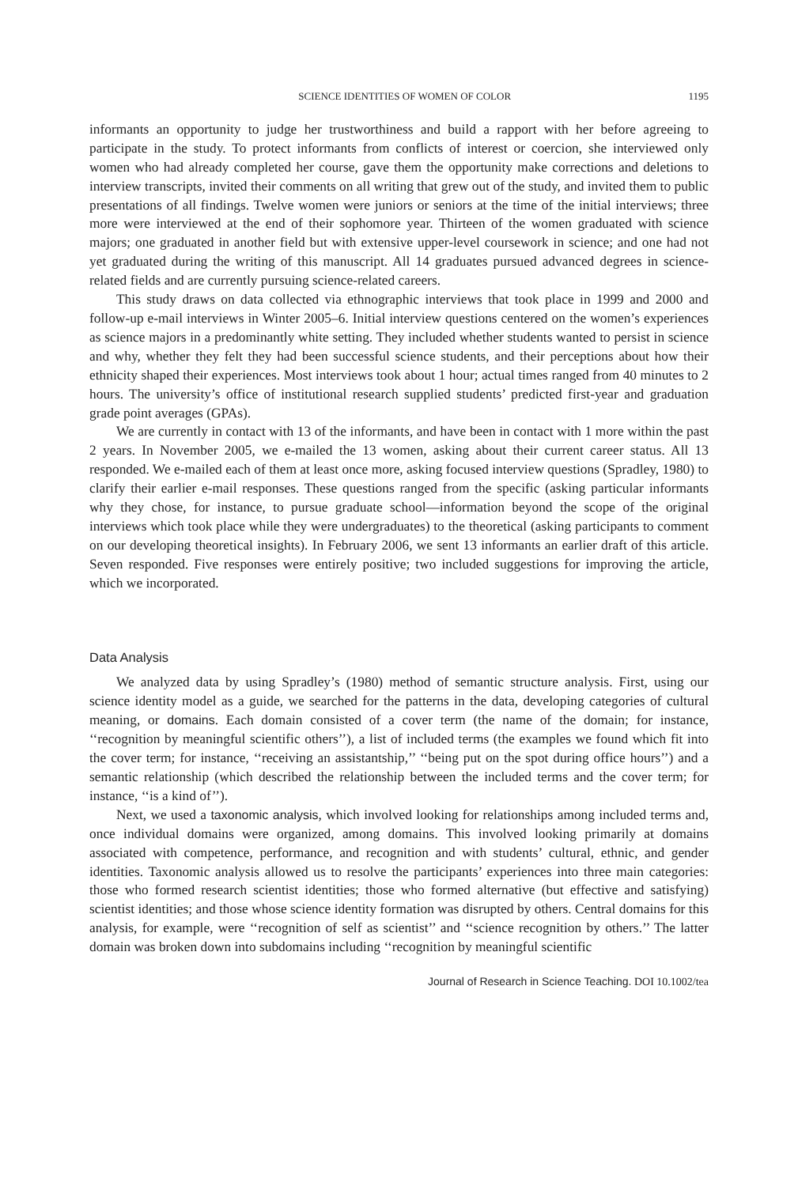SCIENCE IDENTITIES OF WOMEN OF COLOR 1195
informants an opportunity to judge her trustworthiness and build a rapport with her before agreeing to participate in the study. To protect informants from conflicts of interest or coercion, she interviewed only women who had already completed her course, gave them the opportunity make corrections and deletions to interview transcripts, invited their comments on all writing that grew out of the study, and invited them to public presentations of all findings. Twelve women were juniors or seniors at the time of the initial interviews; three more were interviewed at the end of their sophomore year. Thirteen of the women graduated with science majors; one graduated in another field but with extensive upper-level coursework in science; and one had not yet graduated during the writing of this manuscript. All 14 graduates pursued advanced degrees in science-related fields and are currently pursuing science-related careers.
This study draws on data collected via ethnographic interviews that took place in 1999 and 2000 and follow-up e-mail interviews in Winter 2005–6. Initial interview questions centered on the women’s experiences as science majors in a predominantly white setting. They included whether students wanted to persist in science and why, whether they felt they had been successful science students, and their perceptions about how their ethnicity shaped their experiences. Most interviews took about 1 hour; actual times ranged from 40 minutes to 2 hours. The university’s office of institutional research supplied students’ predicted first-year and graduation grade point averages (GPAs).
We are currently in contact with 13 of the informants, and have been in contact with 1 more within the past 2 years. In November 2005, we e-mailed the 13 women, asking about their current career status. All 13 responded. We e-mailed each of them at least once more, asking focused interview questions (Spradley, 1980) to clarify their earlier e-mail responses. These questions ranged from the specific (asking particular informants why they chose, for instance, to pursue graduate school—information beyond the scope of the original interviews which took place while they were undergraduates) to the theoretical (asking participants to comment on our developing theoretical insights). In February 2006, we sent 13 informants an earlier draft of this article. Seven responded. Five responses were entirely positive; two included suggestions for improving the article, which we incorporated.
Data Analysis
We analyzed data by using Spradley’s (1980) method of semantic structure analysis. First, using our science identity model as a guide, we searched for the patterns in the data, developing categories of cultural meaning, or domains. Each domain consisted of a cover term (the name of the domain; for instance, ‘‘recognition by meaningful scientific others’’), a list of included terms (the examples we found which fit into the cover term; for instance, ‘‘receiving an assistantship,’’ ‘‘being put on the spot during office hours’’) and a semantic relationship (which described the relationship between the included terms and the cover term; for instance, ‘‘is a kind of’’).
Next, we used a taxonomic analysis, which involved looking for relationships among included terms and, once individual domains were organized, among domains. This involved looking primarily at domains associated with competence, performance, and recognition and with students’ cultural, ethnic, and gender identities. Taxonomic analysis allowed us to resolve the participants’ experiences into three main categories: those who formed research scientist identities; those who formed alternative (but effective and satisfying) scientist identities; and those whose science identity formation was disrupted by others. Central domains for this analysis, for example, were ‘‘recognition of self as scientist’’ and ‘‘science recognition by others.’’ The latter domain was broken down into subdomains including ‘‘recognition by meaningful scientific
Journal of Research in Science Teaching. DOI 10.1002/tea